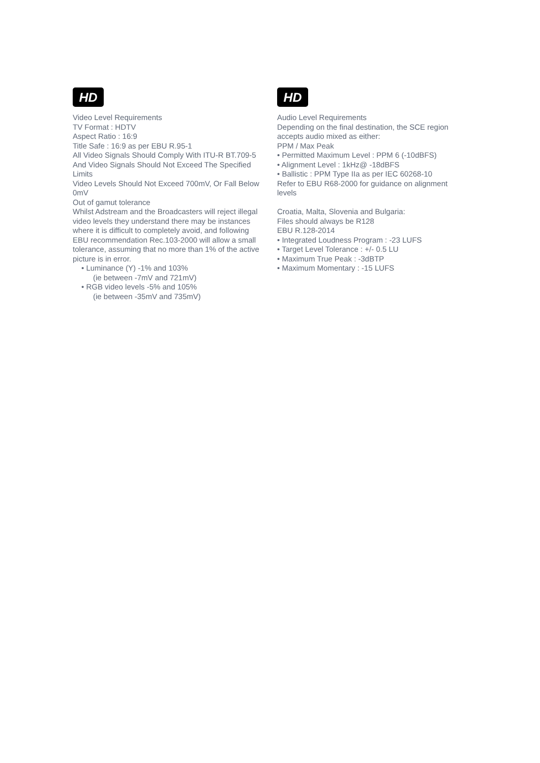HD
Video Level Requirements
TV Format : HDTV
Aspect Ratio : 16:9
Title Safe : 16:9 as per EBU R.95-1
All Video Signals Should Comply With ITU-R BT.709-5 And Video Signals Should Not Exceed The Specified Limits
Video Levels Should Not Exceed 700mV, Or Fall Below 0mV
Out of gamut tolerance
Whilst Adstream and the Broadcasters will reject illegal video levels they understand there may be instances where it is difficult to completely avoid, and following EBU recommendation Rec.103-2000 will allow a small tolerance, assuming that no more than 1% of the active picture is in error.
• Luminance (Y) -1% and 103%
(ie between -7mV and 721mV)
• RGB video levels -5% and 105%
(ie between -35mV and 735mV)
HD
Audio Level Requirements
Depending on the final destination, the SCE region accepts audio mixed as either:
PPM / Max Peak
• Permitted Maximum Level : PPM 6 (-10dBFS)
• Alignment Level : 1kHz@ -18dBFS
• Ballistic : PPM Type IIa as per IEC 60268-10
Refer to EBU R68-2000 for guidance on alignment levels
Croatia, Malta, Slovenia and Bulgaria:
Files should always be R128
EBU R.128-2014
• Integrated Loudness Program : -23 LUFS
• Target Level Tolerance : +/- 0.5 LU
• Maximum True Peak : -3dBTP
• Maximum Momentary : -15 LUFS